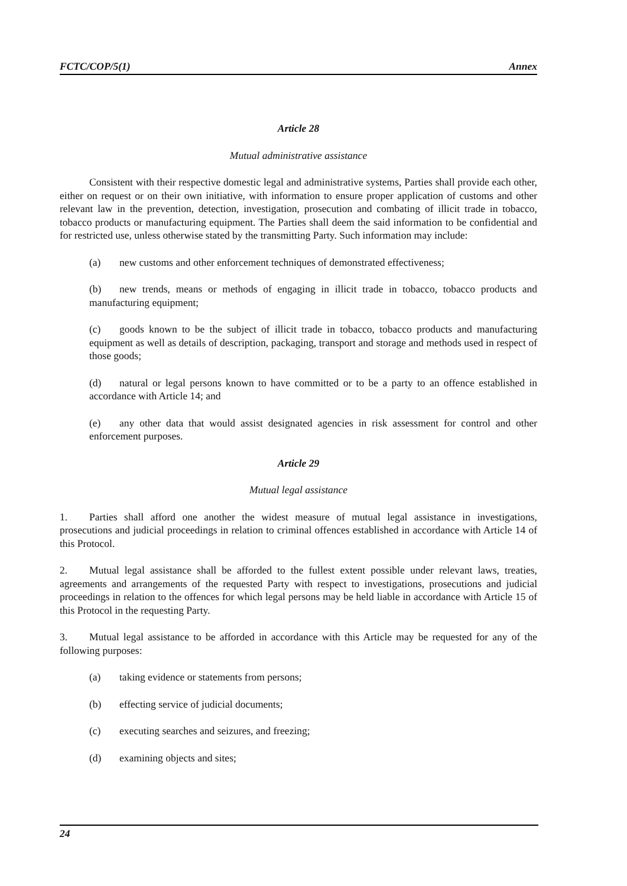FCTC/COP/5(1) Annex
Article 28
Mutual administrative assistance
Consistent with their respective domestic legal and administrative systems, Parties shall provide each other, either on request or on their own initiative, with information to ensure proper application of customs and other relevant law in the prevention, detection, investigation, prosecution and combating of illicit trade in tobacco, tobacco products or manufacturing equipment. The Parties shall deem the said information to be confidential and for restricted use, unless otherwise stated by the transmitting Party. Such information may include:
(a) new customs and other enforcement techniques of demonstrated effectiveness;
(b) new trends, means or methods of engaging in illicit trade in tobacco, tobacco products and manufacturing equipment;
(c) goods known to be the subject of illicit trade in tobacco, tobacco products and manufacturing equipment as well as details of description, packaging, transport and storage and methods used in respect of those goods;
(d) natural or legal persons known to have committed or to be a party to an offence established in accordance with Article 14; and
(e) any other data that would assist designated agencies in risk assessment for control and other enforcement purposes.
Article 29
Mutual legal assistance
1. Parties shall afford one another the widest measure of mutual legal assistance in investigations, prosecutions and judicial proceedings in relation to criminal offences established in accordance with Article 14 of this Protocol.
2. Mutual legal assistance shall be afforded to the fullest extent possible under relevant laws, treaties, agreements and arrangements of the requested Party with respect to investigations, prosecutions and judicial proceedings in relation to the offences for which legal persons may be held liable in accordance with Article 15 of this Protocol in the requesting Party.
3. Mutual legal assistance to be afforded in accordance with this Article may be requested for any of the following purposes:
(a) taking evidence or statements from persons;
(b) effecting service of judicial documents;
(c) executing searches and seizures, and freezing;
(d) examining objects and sites;
24